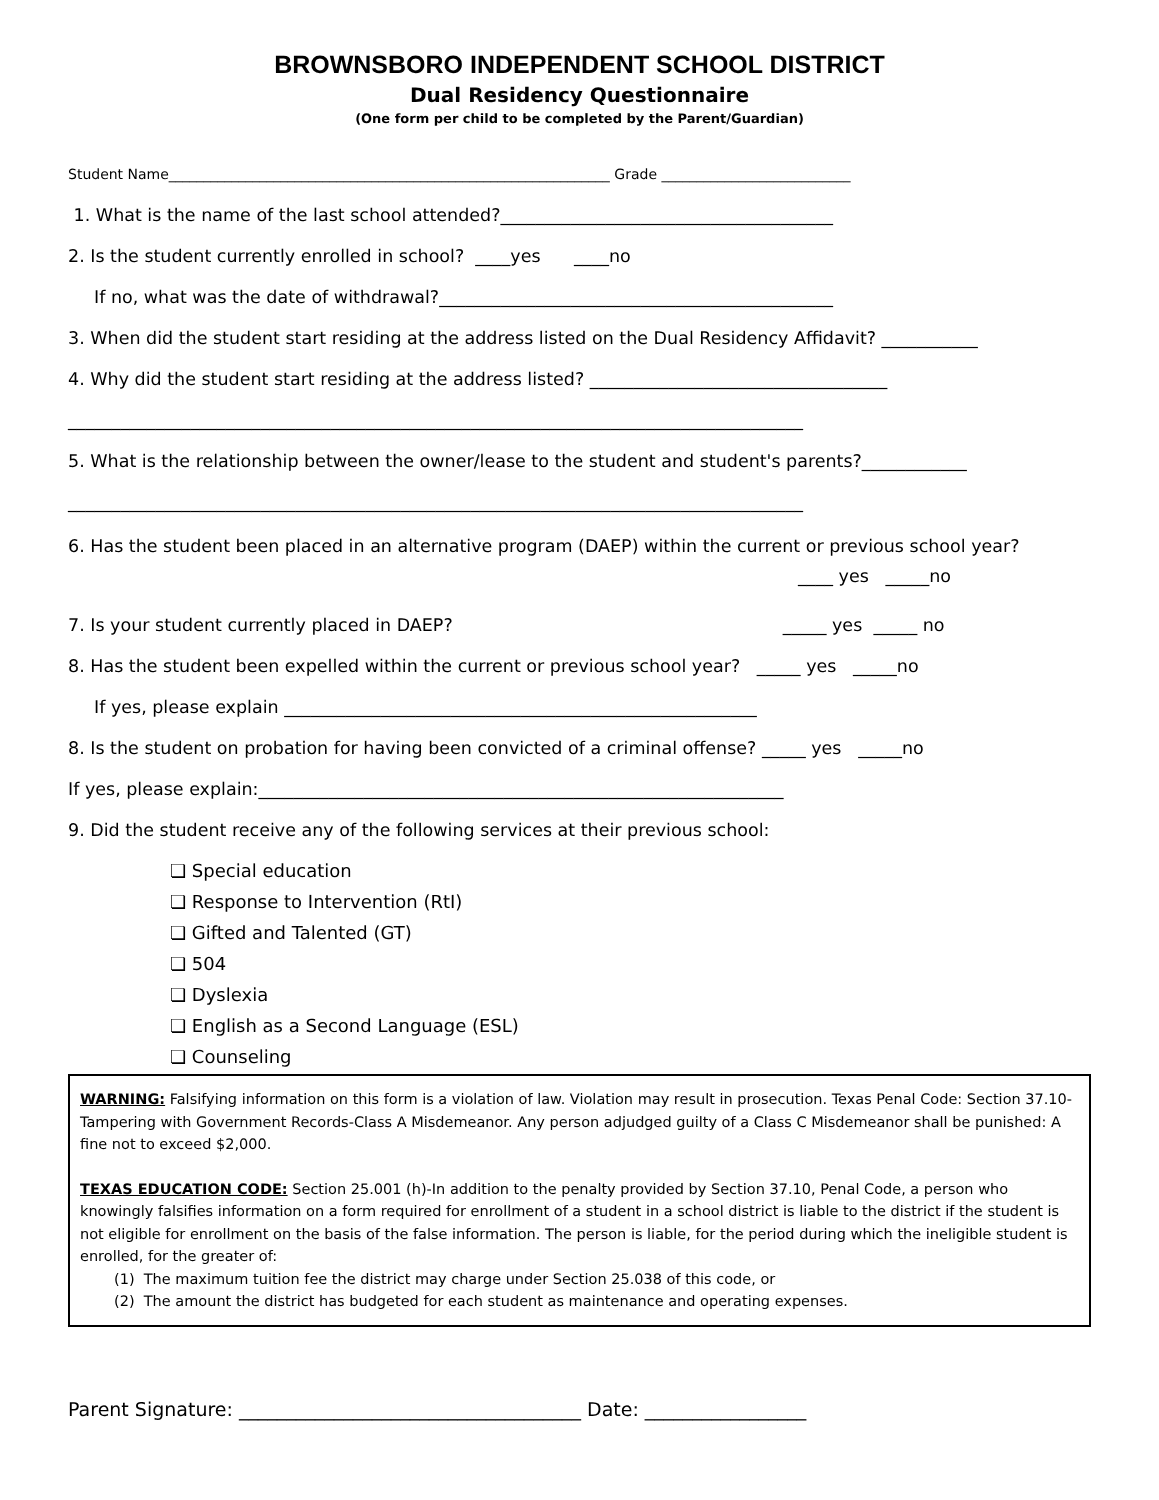BROWNSBORO INDEPENDENT SCHOOL DISTRICT
Dual Residency Questionnaire
(One form per child to be completed by the Parent/Guardian)
Student Name_______________________________________________________________ Grade ___________________________
1. What is the name of the last school attended?______________________________________
2. Is the student currently enrolled in school? ____yes ____no
If no, what was the date of withdrawal?_____________________________________________
3. When did the student start residing at the address listed on the Dual Residency Affidavit? ___________
4. Why did the student start residing at the address listed? __________________________________
____________________________________________________________________________________
5. What is the relationship between the owner/lease to the student and student's parents?____________
____________________________________________________________________________________
6. Has the student been placed in an alternative program (DAEP) within the current or previous school year?
____ yes _____no
7. Is your student currently placed in DAEP? _____ yes _____ no
8. Has the student been expelled within the current or previous school year? _____ yes _____no
If yes, please explain ______________________________________________________
8. Is the student on probation for having been convicted of a criminal offense? _____ yes _____no
If yes, please explain:____________________________________________________________
9. Did the student receive any of the following services at their previous school:
❏ Special education
❏ Response to Intervention (RtI)
❏ Gifted and Talented (GT)
❏ 504
❏ Dyslexia
❏ English as a Second Language (ESL)
❏ Counseling
WARNING: Falsifying information on this form is a violation of law. Violation may result in prosecution. Texas Penal Code: Section 37.10-Tampering with Government Records-Class A Misdemeanor. Any person adjudged guilty of a Class C Misdemeanor shall be punished: A fine not to exceed $2,000.
TEXAS EDUCATION CODE: Section 25.001 (h)-In addition to the penalty provided by Section 37.10, Penal Code, a person who knowingly falsifies information on a form required for enrollment of a student in a school district is liable to the district if the student is not eligible for enrollment on the basis of the false information. The person is liable, for the period during which the ineligible student is enrolled, for the greater of:
(1) The maximum tuition fee the district may charge under Section 25.038 of this code, or
(2) The amount the district has budgeted for each student as maintenance and operating expenses.
Parent Signature: ____________________________________ Date: _________________